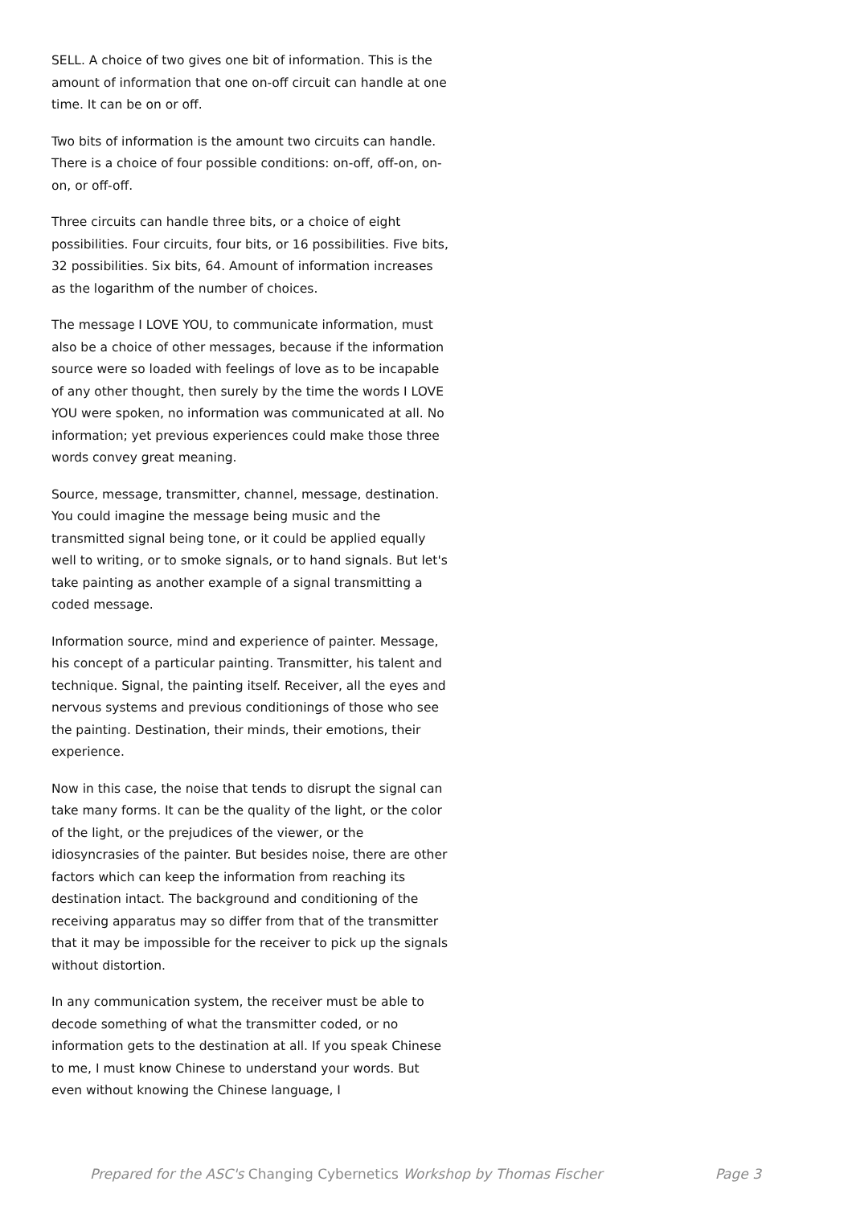SELL. A choice of two gives one bit of information. This is the amount of information that one on-off circuit can handle at one time. It can be on or off.
Two bits of information is the amount two circuits can handle. There is a choice of four possible conditions: on-off, off-on, on-on, or off-off.
Three circuits can handle three bits, or a choice of eight possibilities. Four circuits, four bits, or 16 possibilities. Five bits, 32 possibilities. Six bits, 64. Amount of information increases as the logarithm of the number of choices.
The message I LOVE YOU, to communicate information, must also be a choice of other messages, because if the information source were so loaded with feelings of love as to be incapable of any other thought, then surely by the time the words I LOVE YOU were spoken, no information was communicated at all. No information; yet previous experiences could make those three words convey great meaning.
Source, message, transmitter, channel, message, destination. You could imagine the message being music and the transmitted signal being tone, or it could be applied equally well to writing, or to smoke signals, or to hand signals. But let's take painting as another example of a signal transmitting a coded message.
Information source, mind and experience of painter. Message, his concept of a particular painting. Transmitter, his talent and technique. Signal, the painting itself. Receiver, all the eyes and nervous systems and previous conditionings of those who see the painting. Destination, their minds, their emotions, their experience.
Now in this case, the noise that tends to disrupt the signal can take many forms. It can be the quality of the light, or the color of the light, or the prejudices of the viewer, or the idiosyncrasies of the painter. But besides noise, there are other factors which can keep the information from reaching its destination intact. The background and conditioning of the receiving apparatus may so differ from that of the transmitter that it may be impossible for the receiver to pick up the signals without distortion.
In any communication system, the receiver must be able to decode something of what the transmitter coded, or no information gets to the destination at all. If you speak Chinese to me, I must know Chinese to understand your words. But even without knowing the Chinese language, I
Prepared for the ASC's Changing Cybernetics Workshop by Thomas Fischer Page 3